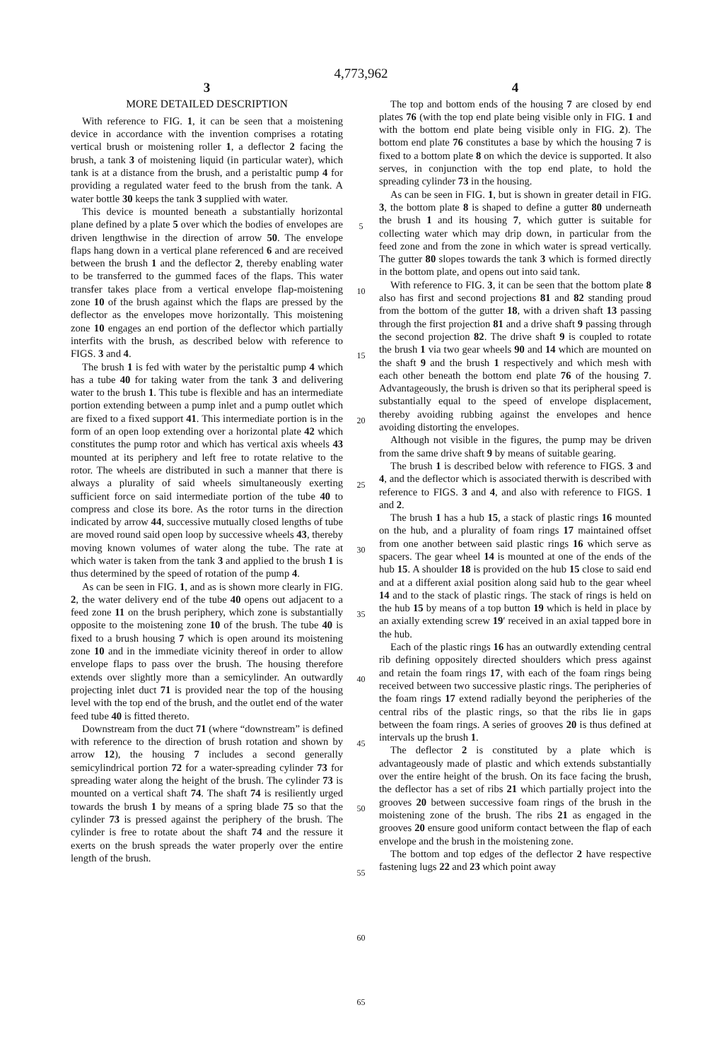4,773,962
3
MORE DETAILED DESCRIPTION
With reference to FIG. 1, it can be seen that a moistening device in accordance with the invention comprises a rotating vertical brush or moistening roller 1, a deflector 2 facing the brush, a tank 3 of moistening liquid (in particular water), which tank is at a distance from the brush, and a peristaltic pump 4 for providing a regulated water feed to the brush from the tank. A water bottle 30 keeps the tank 3 supplied with water.
This device is mounted beneath a substantially horizontal plane defined by a plate 5 over which the bodies of envelopes are driven lengthwise in the direction of arrow 50. The envelope flaps hang down in a vertical plane referenced 6 and are received between the brush 1 and the deflector 2, thereby enabling water to be transferred to the gummed faces of the flaps. This water transfer takes place from a vertical envelope flap-moistening zone 10 of the brush against which the flaps are pressed by the deflector as the envelopes move horizontally. This moistening zone 10 engages an end portion of the deflector which partially interfits with the brush, as described below with reference to FIGS. 3 and 4.
The brush 1 is fed with water by the peristaltic pump 4 which has a tube 40 for taking water from the tank 3 and delivering water to the brush 1. This tube is flexible and has an intermediate portion extending between a pump inlet and a pump outlet which are fixed to a fixed support 41. This intermediate portion is in the form of an open loop extending over a horizontal plate 42 which constitutes the pump rotor and which has vertical axis wheels 43 mounted at its periphery and left free to rotate relative to the rotor. The wheels are distributed in such a manner that there is always a plurality of said wheels simultaneously exerting sufficient force on said intermediate portion of the tube 40 to compress and close its bore. As the rotor turns in the direction indicated by arrow 44, successive mutually closed lengths of tube are moved round said open loop by successive wheels 43, thereby moving known volumes of water along the tube. The rate at which water is taken from the tank 3 and applied to the brush 1 is thus determined by the speed of rotation of the pump 4.
As can be seen in FIG. 1, and as is shown more clearly in FIG. 2, the water delivery end of the tube 40 opens out adjacent to a feed zone 11 on the brush periphery, which zone is substantially opposite to the moistening zone 10 of the brush. The tube 40 is fixed to a brush housing 7 which is open around its moistening zone 10 and in the immediate vicinity thereof in order to allow envelope flaps to pass over the brush. The housing therefore extends over slightly more than a semicylinder. An outwardly projecting inlet duct 71 is provided near the top of the housing level with the top end of the brush, and the outlet end of the water feed tube 40 is fitted thereto.
Downstream from the duct 71 (where “downstream” is defined with reference to the direction of brush rotation and shown by arrow 12), the housing 7 includes a second generally semicylindrical portion 72 for a water-spreading cylinder 73 for spreading water along the height of the brush. The cylinder 73 is mounted on a vertical shaft 74. The shaft 74 is resiliently urged towards the brush 1 by means of a spring blade 75 so that the cylinder 73 is pressed against the periphery of the brush. The cylinder is free to rotate about the shaft 74 and the ressure it exerts on the brush spreads the water properly over the entire length of the brush.
5
10
15
20
25
30
35
40
45
50
55
60
65
4
The top and bottom ends of the housing 7 are closed by end plates 76 (with the top end plate being visible only in FIG. 1 and with the bottom end plate being visible only in FIG. 2). The bottom end plate 76 constitutes a base by which the housing 7 is fixed to a bottom plate 8 on which the device is supported. It also serves, in conjunction with the top end plate, to hold the spreading cylinder 73 in the housing.
As can be seen in FIG. 1, but is shown in greater detail in FIG. 3, the bottom plate 8 is shaped to define a gutter 80 underneath the brush 1 and its housing 7, which gutter is suitable for collecting water which may drip down, in particular from the feed zone and from the zone in which water is spread vertically. The gutter 80 slopes towards the tank 3 which is formed directly in the bottom plate, and opens out into said tank.
With reference to FIG. 3, it can be seen that the bottom plate 8 also has first and second projections 81 and 82 standing proud from the bottom of the gutter 18, with a driven shaft 13 passing through the first projection 81 and a drive shaft 9 passing through the second projection 82. The drive shaft 9 is coupled to rotate the brush 1 via two gear wheels 90 and 14 which are mounted on the shaft 9 and the brush 1 respectively and which mesh with each other beneath the bottom end plate 76 of the housing 7. Advantageously, the brush is driven so that its peripheral speed is substantially equal to the speed of envelope displacement, thereby avoiding rubbing against the envelopes and hence avoiding distorting the envelopes.
Although not visible in the figures, the pump may be driven from the same drive shaft 9 by means of suitable gearing.
The brush 1 is described below with reference to FIGS. 3 and 4, and the deflector which is associated therwith is described with reference to FIGS. 3 and 4, and also with reference to FIGS. 1 and 2.
The brush 1 has a hub 15, a stack of plastic rings 16 mounted on the hub, and a plurality of foam rings 17 maintained offset from one another between said plastic rings 16 which serve as spacers. The gear wheel 14 is mounted at one of the ends of the hub 15. A shoulder 18 is provided on the hub 15 close to said end and at a different axial position along said hub to the gear wheel 14 and to the stack of plastic rings. The stack of rings is held on the hub 15 by means of a top button 19 which is held in place by an axially extending screw 19′ received in an axial tapped bore in the hub.
Each of the plastic rings 16 has an outwardly extending central rib defining oppositely directed shoulders which press against and retain the foam rings 17, with each of the foam rings being received between two successive plastic rings. The peripheries of the foam rings 17 extend radially beyond the peripheries of the central ribs of the plastic rings, so that the ribs lie in gaps between the foam rings. A series of grooves 20 is thus defined at intervals up the brush 1.
The deflector 2 is constituted by a plate which is advantageously made of plastic and which extends substantially over the entire height of the brush. On its face facing the brush, the deflector has a set of ribs 21 which partially project into the grooves 20 between successive foam rings of the brush in the moistening zone of the brush. The ribs 21 as engaged in the grooves 20 ensure good uniform contact between the flap of each envelope and the brush in the moistening zone.
The bottom and top edges of the deflector 2 have respective fastening lugs 22 and 23 which point away